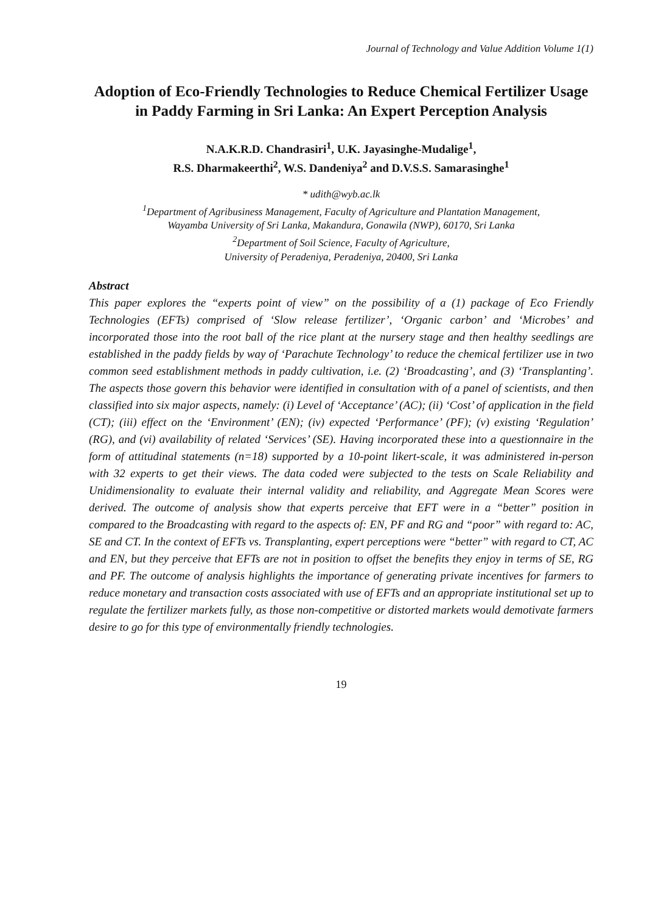Journal of Technology and Value Addition Volume 1(1)
Adoption of Eco-Friendly Technologies to Reduce Chemical Fertilizer Usage in Paddy Farming in Sri Lanka: An Expert Perception Analysis
N.A.K.R.D. Chandrasiri<sup>1</sup>, U.K. Jayasinghe-Mudalige<sup>1</sup>,
R.S. Dharmakeerthi<sup>2</sup>, W.S. Dandeniya<sup>2</sup> and D.V.S.S. Samarasinghe<sup>1</sup>
* udith@wyb.ac.lk
<sup>1</sup> Department of Agribusiness Management, Faculty of Agriculture and Plantation Management,
Wayamba University of Sri Lanka, Makandura, Gonawila (NWP), 60170, Sri Lanka
<sup>2</sup> Department of Soil Science, Faculty of Agriculture,
University of Peradeniya, Peradeniya, 20400, Sri Lanka
Abstract
This paper explores the “experts point of view” on the possibility of a (1) package of Eco Friendly Technologies (EFTs) comprised of ‘Slow release fertilizer’, ‘Organic carbon’ and ‘Microbes’ and incorporated those into the root ball of the rice plant at the nursery stage and then healthy seedlings are established in the paddy fields by way of ‘Parachute Technology’ to reduce the chemical fertilizer use in two common seed establishment methods in paddy cultivation, i.e. (2) ‘Broadcasting’, and (3) ‘Transplanting’. The aspects those govern this behavior were identified in consultation with of a panel of scientists, and then classified into six major aspects, namely: (i) Level of ‘Acceptance’ (AC); (ii) ‘Cost’ of application in the field (CT); (iii) effect on the ‘Environment’ (EN); (iv) expected ‘Performance’ (PF); (v) existing ‘Regulation’ (RG), and (vi) availability of related ‘Services’ (SE). Having incorporated these into a questionnaire in the form of attitudinal statements (n=18) supported by a 10-point likert-scale, it was administered in-person with 32 experts to get their views. The data coded were subjected to the tests on Scale Reliability and Unidimensionality to evaluate their internal validity and reliability, and Aggregate Mean Scores were derived. The outcome of analysis show that experts perceive that EFT were in a “better” position in compared to the Broadcasting with regard to the aspects of: EN, PF and RG and “poor” with regard to: AC, SE and CT. In the context of EFTs vs. Transplanting, expert perceptions were “better” with regard to CT, AC and EN, but they perceive that EFTs are not in position to offset the benefits they enjoy in terms of SE, RG and PF. The outcome of analysis highlights the importance of generating private incentives for farmers to reduce monetary and transaction costs associated with use of EFTs and an appropriate institutional set up to regulate the fertilizer markets fully, as those non-competitive or distorted markets would demotivate farmers desire to go for this type of environmentally friendly technologies.
19